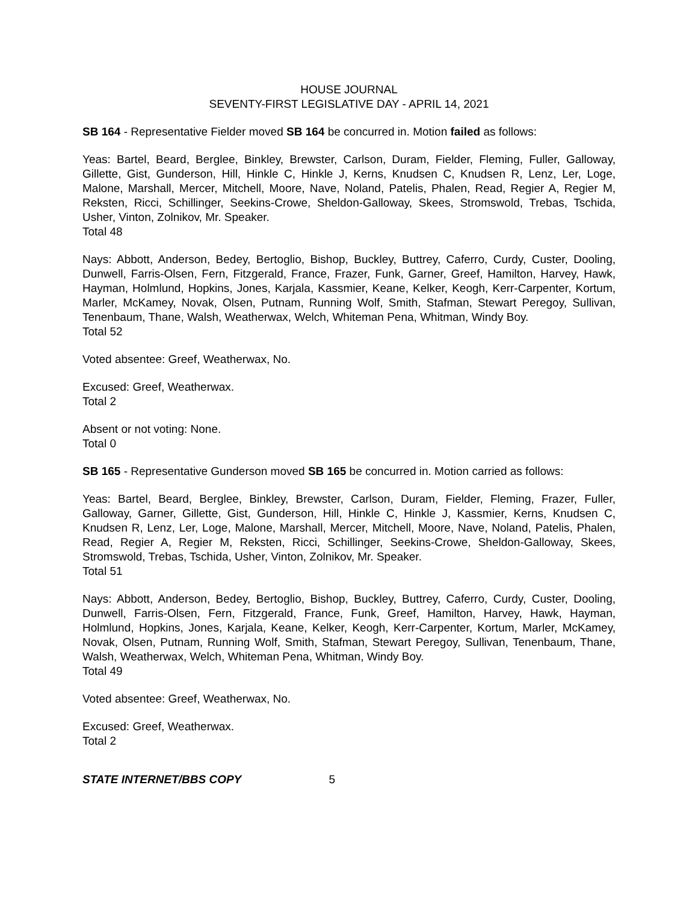HOUSE JOURNAL
SEVENTY-FIRST LEGISLATIVE DAY - APRIL 14, 2021
SB 164 - Representative Fielder moved SB 164 be concurred in. Motion failed as follows:
Yeas: Bartel, Beard, Berglee, Binkley, Brewster, Carlson, Duram, Fielder, Fleming, Fuller, Galloway, Gillette, Gist, Gunderson, Hill, Hinkle C, Hinkle J, Kerns, Knudsen C, Knudsen R, Lenz, Ler, Loge, Malone, Marshall, Mercer, Mitchell, Moore, Nave, Noland, Patelis, Phalen, Read, Regier A, Regier M, Reksten, Ricci, Schillinger, Seekins-Crowe, Sheldon-Galloway, Skees, Stromswold, Trebas, Tschida, Usher, Vinton, Zolnikov, Mr. Speaker.
Total 48
Nays: Abbott, Anderson, Bedey, Bertoglio, Bishop, Buckley, Buttrey, Caferro, Curdy, Custer, Dooling, Dunwell, Farris-Olsen, Fern, Fitzgerald, France, Frazer, Funk, Garner, Greef, Hamilton, Harvey, Hawk, Hayman, Holmlund, Hopkins, Jones, Karjala, Kassmier, Keane, Kelker, Keogh, Kerr-Carpenter, Kortum, Marler, McKamey, Novak, Olsen, Putnam, Running Wolf, Smith, Stafman, Stewart Peregoy, Sullivan, Tenenbaum, Thane, Walsh, Weatherwax, Welch, Whiteman Pena, Whitman, Windy Boy.
Total 52
Voted absentee: Greef, Weatherwax, No.
Excused: Greef, Weatherwax.
Total 2
Absent or not voting: None.
Total 0
SB 165 - Representative Gunderson moved SB 165 be concurred in. Motion carried as follows:
Yeas: Bartel, Beard, Berglee, Binkley, Brewster, Carlson, Duram, Fielder, Fleming, Frazer, Fuller, Galloway, Garner, Gillette, Gist, Gunderson, Hill, Hinkle C, Hinkle J, Kassmier, Kerns, Knudsen C, Knudsen R, Lenz, Ler, Loge, Malone, Marshall, Mercer, Mitchell, Moore, Nave, Noland, Patelis, Phalen, Read, Regier A, Regier M, Reksten, Ricci, Schillinger, Seekins-Crowe, Sheldon-Galloway, Skees, Stromswold, Trebas, Tschida, Usher, Vinton, Zolnikov, Mr. Speaker.
Total 51
Nays: Abbott, Anderson, Bedey, Bertoglio, Bishop, Buckley, Buttrey, Caferro, Curdy, Custer, Dooling, Dunwell, Farris-Olsen, Fern, Fitzgerald, France, Funk, Greef, Hamilton, Harvey, Hawk, Hayman, Holmlund, Hopkins, Jones, Karjala, Keane, Kelker, Keogh, Kerr-Carpenter, Kortum, Marler, McKamey, Novak, Olsen, Putnam, Running Wolf, Smith, Stafman, Stewart Peregoy, Sullivan, Tenenbaum, Thane, Walsh, Weatherwax, Welch, Whiteman Pena, Whitman, Windy Boy.
Total 49
Voted absentee: Greef, Weatherwax, No.
Excused: Greef, Weatherwax.
Total 2
STATE INTERNET/BBS COPY 5